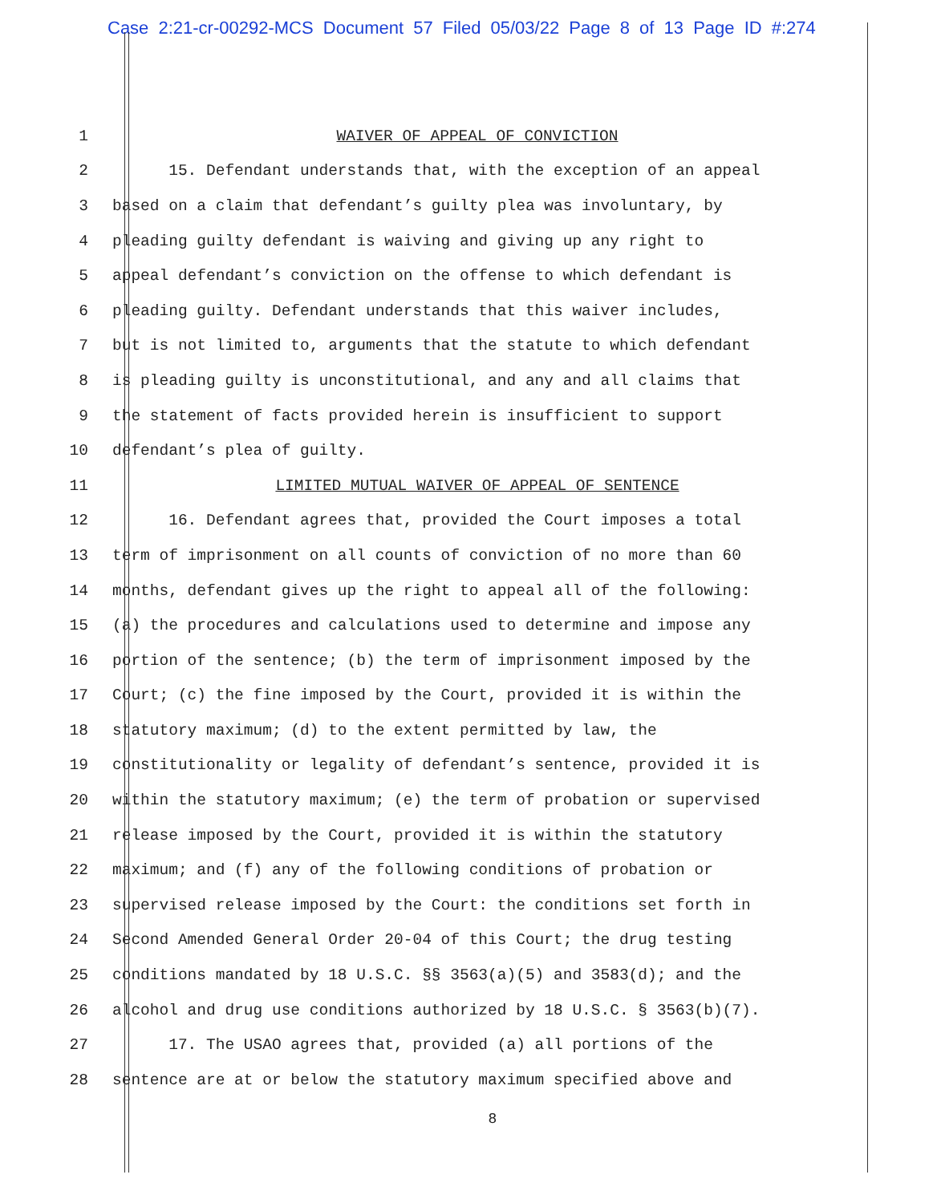Case 2:21-cr-00292-MCS Document 57 Filed 05/03/22 Page 8 of 13 Page ID #:274
1 WAIVER OF APPEAL OF CONVICTION
2 15. Defendant understands that, with the exception of an appeal
3 based on a claim that defendant’s guilty plea was involuntary, by
4 pleading guilty defendant is waiving and giving up any right to
5 appeal defendant’s conviction on the offense to which defendant is
6 pleading guilty. Defendant understands that this waiver includes,
7 but is not limited to, arguments that the statute to which defendant
8 is pleading guilty is unconstitutional, and any and all claims that
9 the statement of facts provided herein is insufficient to support
10 defendant’s plea of guilty.
11 LIMITED MUTUAL WAIVER OF APPEAL OF SENTENCE
12 16. Defendant agrees that, provided the Court imposes a total
13 term of imprisonment on all counts of conviction of no more than 60
14 months, defendant gives up the right to appeal all of the following:
15 (a) the procedures and calculations used to determine and impose any
16 portion of the sentence; (b) the term of imprisonment imposed by the
17 Court; (c) the fine imposed by the Court, provided it is within the
18 statutory maximum; (d) to the extent permitted by law, the
19 constitutionality or legality of defendant’s sentence, provided it is
20 within the statutory maximum; (e) the term of probation or supervised
21 release imposed by the Court, provided it is within the statutory
22 maximum; and (f) any of the following conditions of probation or
23 supervised release imposed by the Court: the conditions set forth in
24 Second Amended General Order 20-04 of this Court; the drug testing
25 conditions mandated by 18 U.S.C. §§ 3563(a)(5) and 3583(d); and the
26 alcohol and drug use conditions authorized by 18 U.S.C. § 3563(b)(7).
27 17. The USAO agrees that, provided (a) all portions of the
28 sentence are at or below the statutory maximum specified above and
8